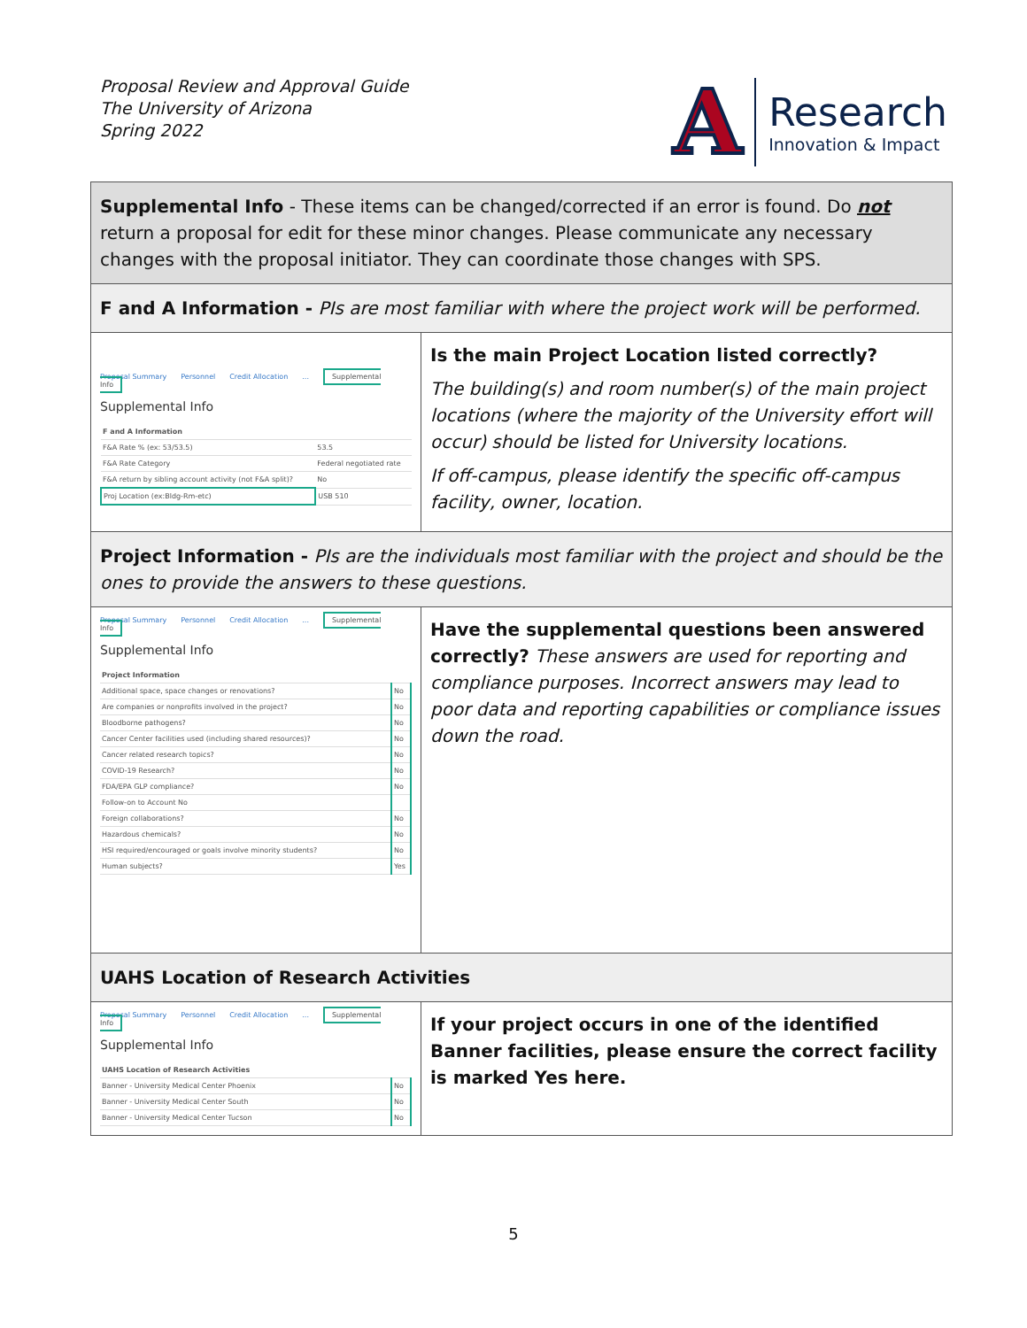Proposal Review and Approval Guide
The University of Arizona
Spring 2022
A
Research
Innovation & Impact
Supplemental Info - These items can be changed/corrected if an error is found. Do not return a proposal for edit for these minor changes. Please communicate any necessary changes with the proposal initiator. They can coordinate those changes with SPS.
F and A Information - PIs are most familiar with where the project work will be performed.
Proposal Summary Personnel Credit Allocation... Supplemental Info
Supplemental Info
| F and A Information | |
| F&A Rate % (ex: 53/53.5) | 53.5 |
| F&A Rate Category | Federal negotiated rate |
| F&A return by sibling account activity (not F&A split)? | No |
| Proj Location (ex:Bldg-Rm-etc) | USB 510 |
Is the main Project Location listed correctly?
The building(s) and room number(s) of the main project locations (where the majority of the University effort will occur) should be listed for University locations.
If off-campus, please identify the specific off-campus facility, owner, location.
Project Information - PIs are the individuals most familiar with the project and should be the ones to provide the answers to these questions.
Proposal Summary Personnel Credit Allocation... Supplemental Info
Supplemental Info
| Project Information | |
| Additional space, space changes or renovations? | No |
| Are companies or nonprofits involved in the project? | No |
| Bloodborne pathogens? | No |
| Cancer Center facilities used (including shared resources)? | No |
| Cancer related research topics? | No |
| COVID-19 Research? | No |
| FDA/EPA GLP compliance? | No |
| Follow-on to Account No | |
| Foreign collaborations? | No |
| Hazardous chemicals? | No |
| HSI required/encouraged or goals involve minority students? | No |
| Human subjects? | Yes |
Have the supplemental questions been answered correctly? These answers are used for reporting and compliance purposes. Incorrect answers may lead to poor data and reporting capabilities or compliance issues down the road.
UAHS Location of Research Activities
Proposal Summary Personnel Credit Allocation... Supplemental Info
Supplemental Info
| UAHS Location of Research Activities | |
| Banner - University Medical Center Phoenix | No |
| Banner - University Medical Center South | No |
| Banner - University Medical Center Tucson | No |
If your project occurs in one of the identified Banner facilities, please ensure the correct facility is marked Yes here.
5